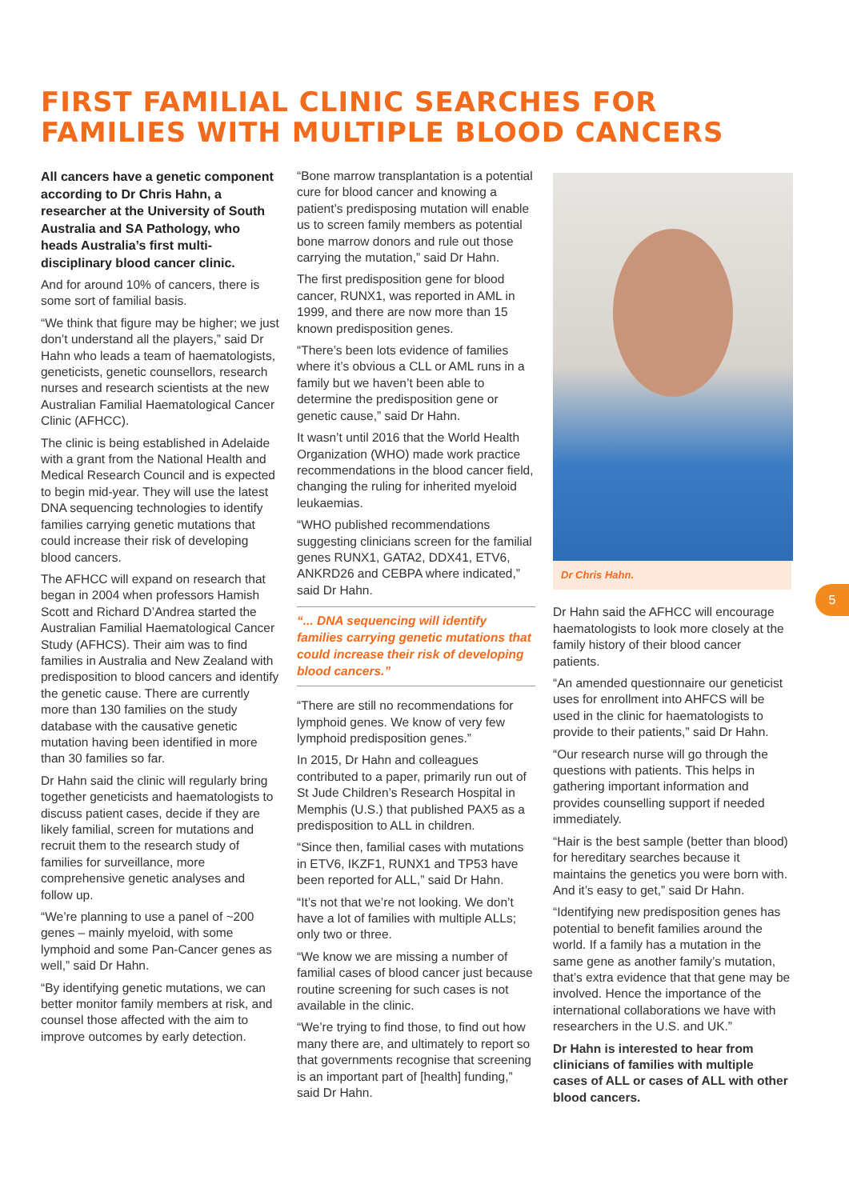FIRST FAMILIAL CLINIC SEARCHES FOR FAMILIES WITH MULTIPLE BLOOD CANCERS
All cancers have a genetic component according to Dr Chris Hahn, a researcher at the University of South Australia and SA Pathology, who heads Australia’s first multi-disciplinary blood cancer clinic.
And for around 10% of cancers, there is some sort of familial basis.
“We think that figure may be higher; we just don’t understand all the players,” said Dr Hahn who leads a team of haematologists, geneticists, genetic counsellors, research nurses and research scientists at the new Australian Familial Haematological Cancer Clinic (AFHCC).
The clinic is being established in Adelaide with a grant from the National Health and Medical Research Council and is expected to begin mid-year. They will use the latest DNA sequencing technologies to identify families carrying genetic mutations that could increase their risk of developing blood cancers.
The AFHCC will expand on research that began in 2004 when professors Hamish Scott and Richard D’Andrea started the Australian Familial Haematological Cancer Study (AFHCS). Their aim was to find families in Australia and New Zealand with predisposition to blood cancers and identify the genetic cause. There are currently more than 130 families on the study database with the causative genetic mutation having been identified in more than 30 families so far.
Dr Hahn said the clinic will regularly bring together geneticists and haematologists to discuss patient cases, decide if they are likely familial, screen for mutations and recruit them to the research study of families for surveillance, more comprehensive genetic analyses and follow up.
“We’re planning to use a panel of ~200 genes – mainly myeloid, with some lymphoid and some Pan-Cancer genes as well,” said Dr Hahn.
“By identifying genetic mutations, we can better monitor family members at risk, and counsel those affected with the aim to improve outcomes by early detection.
“Bone marrow transplantation is a potential cure for blood cancer and knowing a patient’s predisposing mutation will enable us to screen family members as potential bone marrow donors and rule out those carrying the mutation,” said Dr Hahn.
The first predisposition gene for blood cancer, RUNX1, was reported in AML in 1999, and there are now more than 15 known predisposition genes.
“There’s been lots evidence of families where it’s obvious a CLL or AML runs in a family but we haven’t been able to determine the predisposition gene or genetic cause,” said Dr Hahn.
It wasn’t until 2016 that the World Health Organization (WHO) made work practice recommendations in the blood cancer field, changing the ruling for inherited myeloid leukaemias.
“WHO published recommendations suggesting clinicians screen for the familial genes RUNX1, GATA2, DDX41, ETV6, ANKRD26 and CEBPA where indicated,” said Dr Hahn.
“... DNA sequencing will identify families carrying genetic mutations that could increase their risk of developing blood cancers.”
“There are still no recommendations for lymphoid genes. We know of very few lymphoid predisposition genes.”
In 2015, Dr Hahn and colleagues contributed to a paper, primarily run out of St Jude Children’s Research Hospital in Memphis (U.S.) that published PAX5 as a predisposition to ALL in children.
“Since then, familial cases with mutations in ETV6, IKZF1, RUNX1 and TP53 have been reported for ALL,” said Dr Hahn.
“It’s not that we’re not looking. We don’t have a lot of families with multiple ALLs; only two or three.
“We know we are missing a number of familial cases of blood cancer just because routine screening for such cases is not available in the clinic.
“We’re trying to find those, to find out how many there are, and ultimately to report so that governments recognise that screening is an important part of [health] funding,” said Dr Hahn.
Dr Chris Hahn.
Dr Hahn said the AFHCC will encourage haematologists to look more closely at the family history of their blood cancer patients.
“An amended questionnaire our geneticist uses for enrollment into AHFCS will be used in the clinic for haematologists to provide to their patients,” said Dr Hahn.
“Our research nurse will go through the questions with patients. This helps in gathering important information and provides counselling support if needed immediately.
“Hair is the best sample (better than blood) for hereditary searches because it maintains the genetics you were born with. And it’s easy to get,” said Dr Hahn.
“Identifying new predisposition genes has potential to benefit families around the world. If a family has a mutation in the same gene as another family’s mutation, that’s extra evidence that that gene may be involved. Hence the importance of the international collaborations we have with researchers in the U.S. and UK.”
Dr Hahn is interested to hear from clinicians of families with multiple cases of ALL or cases of ALL with other blood cancers.
5